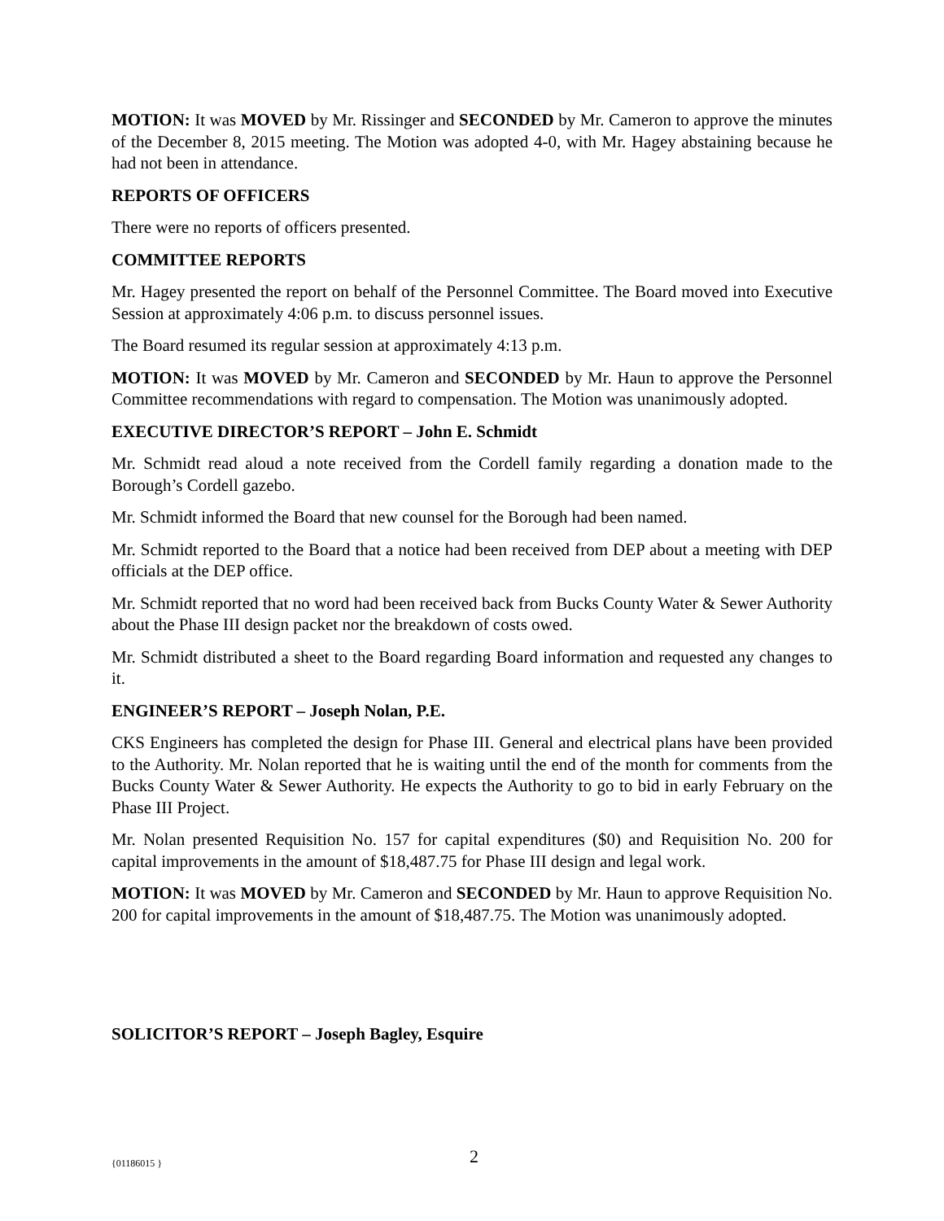MOTION: It was MOVED by Mr. Rissinger and SECONDED by Mr. Cameron to approve the minutes of the December 8, 2015 meeting. The Motion was adopted 4-0, with Mr. Hagey abstaining because he had not been in attendance.
REPORTS OF OFFICERS
There were no reports of officers presented.
COMMITTEE REPORTS
Mr. Hagey presented the report on behalf of the Personnel Committee. The Board moved into Executive Session at approximately 4:06 p.m. to discuss personnel issues.
The Board resumed its regular session at approximately 4:13 p.m.
MOTION: It was MOVED by Mr. Cameron and SECONDED by Mr. Haun to approve the Personnel Committee recommendations with regard to compensation. The Motion was unanimously adopted.
EXECUTIVE DIRECTOR’S REPORT – John E. Schmidt
Mr. Schmidt read aloud a note received from the Cordell family regarding a donation made to the Borough’s Cordell gazebo.
Mr. Schmidt informed the Board that new counsel for the Borough had been named.
Mr. Schmidt reported to the Board that a notice had been received from DEP about a meeting with DEP officials at the DEP office.
Mr. Schmidt reported that no word had been received back from Bucks County Water & Sewer Authority about the Phase III design packet nor the breakdown of costs owed.
Mr. Schmidt distributed a sheet to the Board regarding Board information and requested any changes to it.
ENGINEER’S REPORT – Joseph Nolan, P.E.
CKS Engineers has completed the design for Phase III. General and electrical plans have been provided to the Authority. Mr. Nolan reported that he is waiting until the end of the month for comments from the Bucks County Water & Sewer Authority. He expects the Authority to go to bid in early February on the Phase III Project.
Mr. Nolan presented Requisition No. 157 for capital expenditures ($0) and Requisition No. 200 for capital improvements in the amount of $18,487.75 for Phase III design and legal work.
MOTION: It was MOVED by Mr. Cameron and SECONDED by Mr. Haun to approve Requisition No. 200 for capital improvements in the amount of $18,487.75. The Motion was unanimously adopted.
SOLICITOR’S REPORT – Joseph Bagley, Esquire
{01186015 } 2